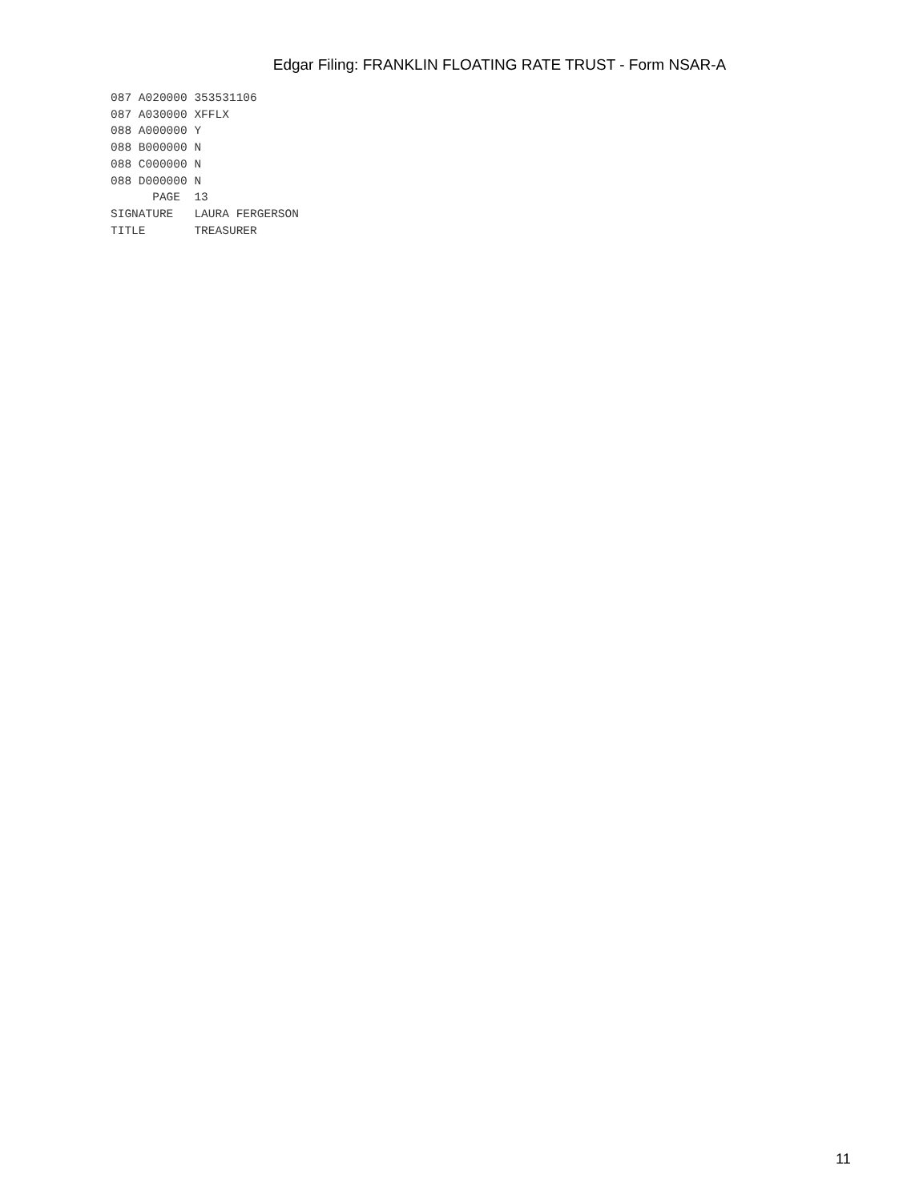Edgar Filing: FRANKLIN FLOATING RATE TRUST - Form NSAR-A
087 A020000 353531106
087 A030000 XFFLX
088 A000000 Y
088 B000000 N
088 C000000 N
088 D000000 N
      PAGE  13
SIGNATURE   LAURA FERGERSON
TITLE       TREASURER
11